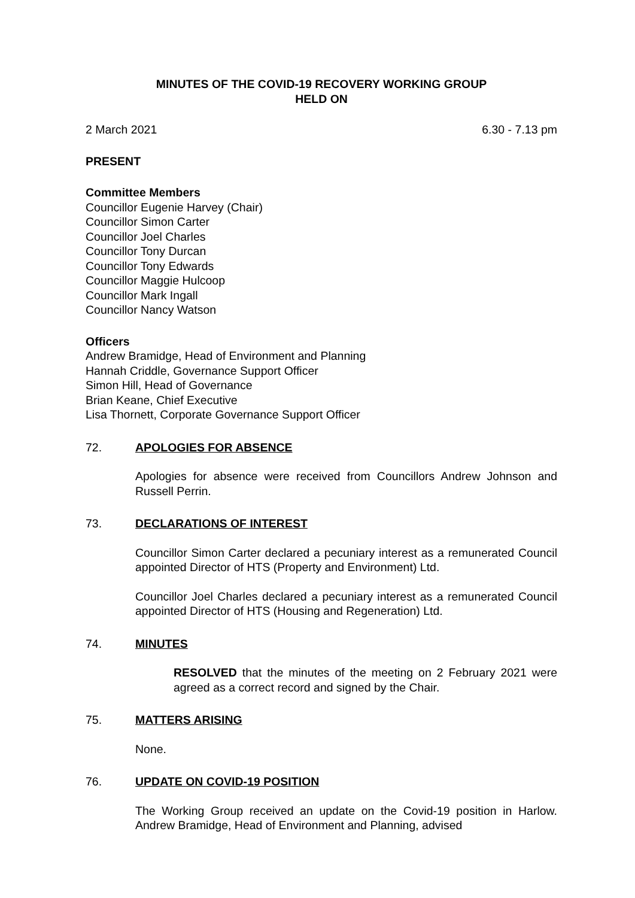MINUTES OF THE COVID-19 RECOVERY WORKING GROUP
HELD ON
2 March 2021 6.30 - 7.13 pm
PRESENT
Committee Members
Councillor Eugenie Harvey (Chair)
Councillor Simon Carter
Councillor Joel Charles
Councillor Tony Durcan
Councillor Tony Edwards
Councillor Maggie Hulcoop
Councillor Mark Ingall
Councillor Nancy Watson
Officers
Andrew Bramidge, Head of Environment and Planning
Hannah Criddle, Governance Support Officer
Simon Hill, Head of Governance
Brian Keane, Chief Executive
Lisa Thornett, Corporate Governance Support Officer
72. APOLOGIES FOR ABSENCE
Apologies for absence were received from Councillors Andrew Johnson and Russell Perrin.
73. DECLARATIONS OF INTEREST
Councillor Simon Carter declared a pecuniary interest as a remunerated Council appointed Director of HTS (Property and Environment) Ltd.
Councillor Joel Charles declared a pecuniary interest as a remunerated Council appointed Director of HTS (Housing and Regeneration) Ltd.
74. MINUTES
RESOLVED that the minutes of the meeting on 2 February 2021 were agreed as a correct record and signed by the Chair.
75. MATTERS ARISING
None.
76. UPDATE ON COVID-19 POSITION
The Working Group received an update on the Covid-19 position in Harlow. Andrew Bramidge, Head of Environment and Planning, advised